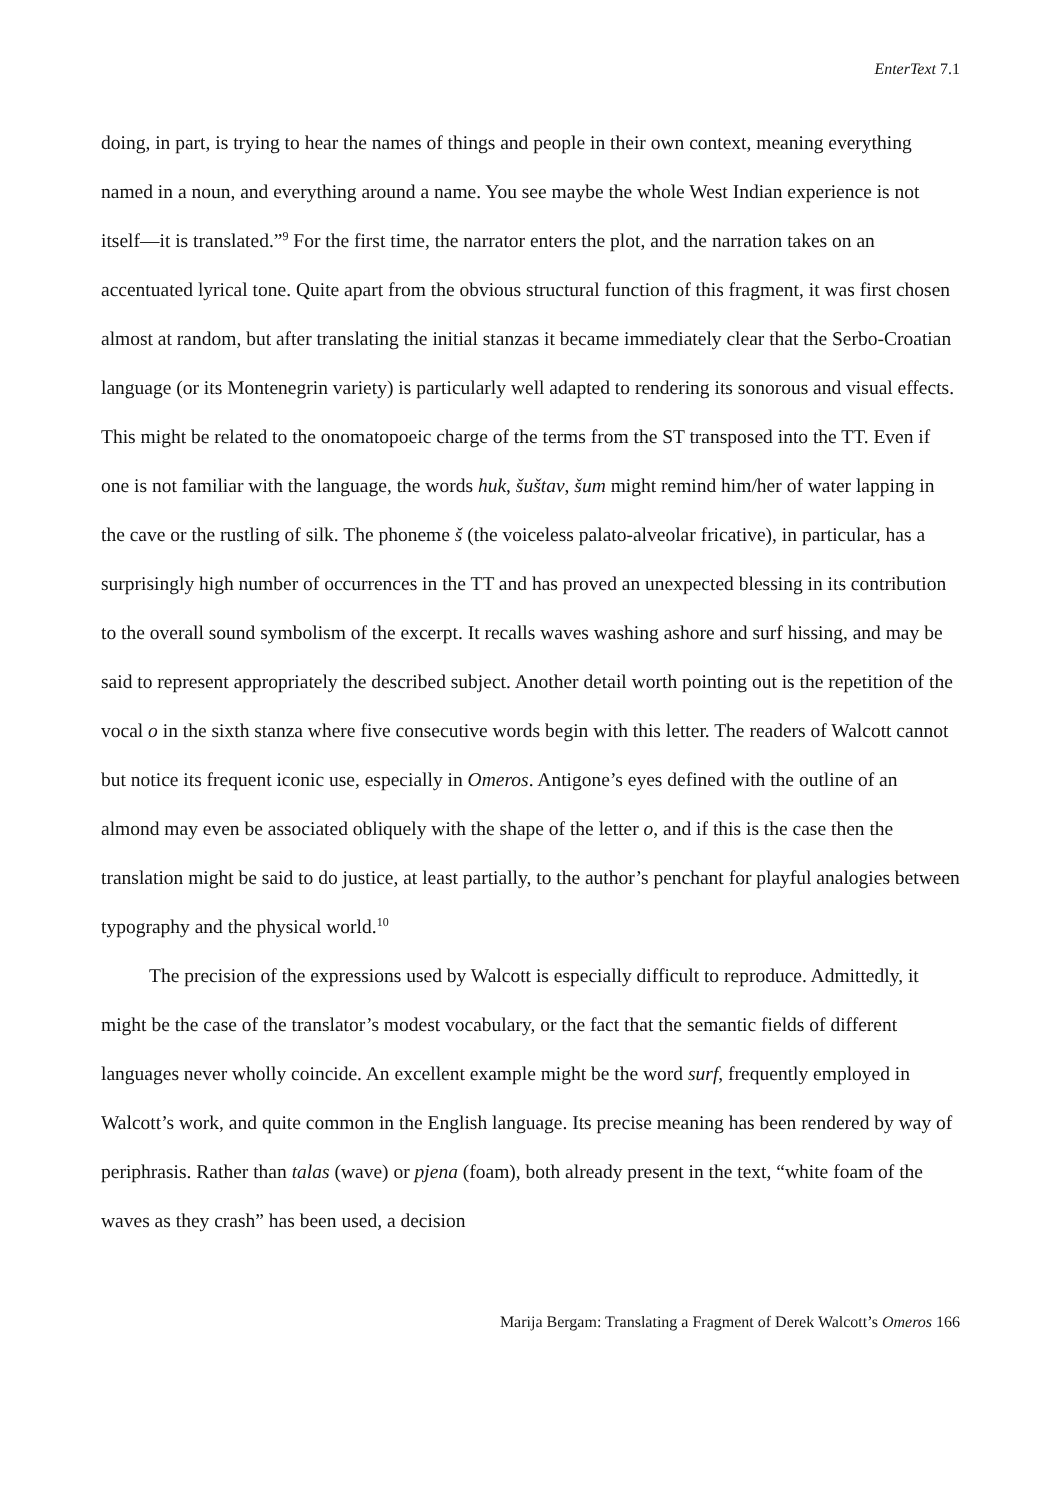EnterText 7.1
doing, in part, is trying to hear the names of things and people in their own context, meaning everything named in a noun, and everything around a name. You see maybe the whole West Indian experience is not itself—it is translated.”<sup>9</sup> For the first time, the narrator enters the plot, and the narration takes on an accentuated lyrical tone. Quite apart from the obvious structural function of this fragment, it was first chosen almost at random, but after translating the initial stanzas it became immediately clear that the Serbo-Croatian language (or its Montenegrin variety) is particularly well adapted to rendering its sonorous and visual effects. This might be related to the onomatopoeic charge of the terms from the ST transposed into the TT. Even if one is not familiar with the language, the words huk, šuštav, šum might remind him/her of water lapping in the cave or the rustling of silk. The phoneme š (the voiceless palato-alveolar fricative), in particular, has a surprisingly high number of occurrences in the TT and has proved an unexpected blessing in its contribution to the overall sound symbolism of the excerpt. It recalls waves washing ashore and surf hissing, and may be said to represent appropriately the described subject. Another detail worth pointing out is the repetition of the vocal o in the sixth stanza where five consecutive words begin with this letter. The readers of Walcott cannot but notice its frequent iconic use, especially in Omeros. Antigone’s eyes defined with the outline of an almond may even be associated obliquely with the shape of the letter o, and if this is the case then the translation might be said to do justice, at least partially, to the author’s penchant for playful analogies between typography and the physical world.<sup>10</sup>
The precision of the expressions used by Walcott is especially difficult to reproduce. Admittedly, it might be the case of the translator’s modest vocabulary, or the fact that the semantic fields of different languages never wholly coincide. An excellent example might be the word surf, frequently employed in Walcott’s work, and quite common in the English language. Its precise meaning has been rendered by way of periphrasis. Rather than talas (wave) or pjena (foam), both already present in the text, “white foam of the waves as they crash” has been used, a decision
Marija Bergam: Translating a Fragment of Derek Walcott’s Omeros 166